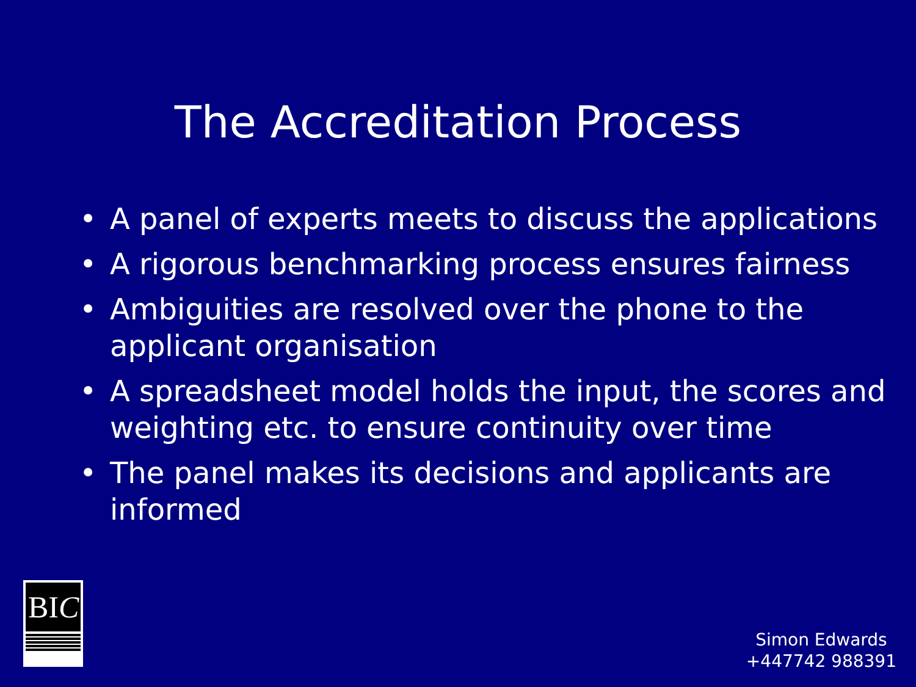The Accreditation Process
• A panel of experts meets to discuss the applications
• A rigorous benchmarking process ensures fairness
• Ambiguities are resolved over the phone to the applicant organisation
• A spreadsheet model holds the input, the scores and weighting etc. to ensure continuity over time
• The panel makes its decisions and applicants are informed
BIC
Simon Edwards
+447742 988391